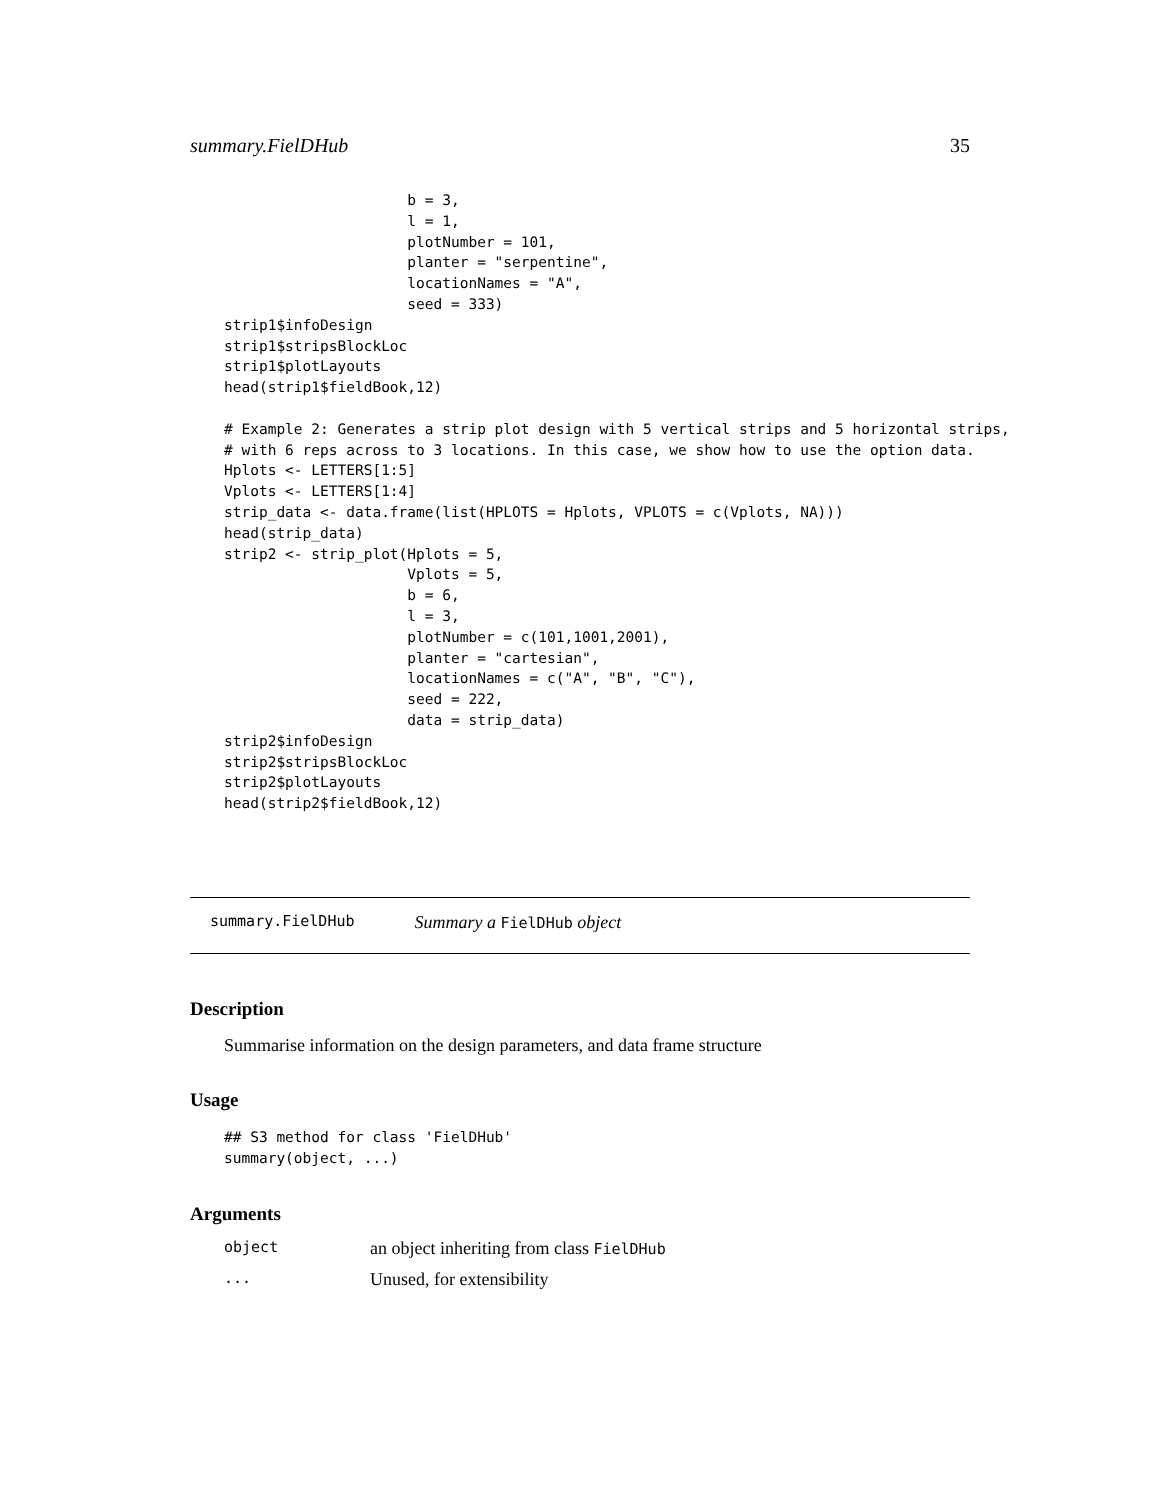summary.FielDHub 35
                     b = 3,
                     l = 1,
                     plotNumber = 101,
                     planter = "serpentine",
                     locationNames = "A",
                     seed = 333)
strip1$infoDesign
strip1$stripsBlockLoc
strip1$plotLayouts
head(strip1$fieldBook,12)

# Example 2: Generates a strip plot design with 5 vertical strips and 5 horizontal strips,
# with 6 reps across to 3 locations. In this case, we show how to use the option data.
Hplots <- LETTERS[1:5]
Vplots <- LETTERS[1:4]
strip_data <- data.frame(list(HPLOTS = Hplots, VPLOTS = c(Vplots, NA)))
head(strip_data)
strip2 <- strip_plot(Hplots = 5,
                     Vplots = 5,
                     b = 6,
                     l = 3,
                     plotNumber = c(101,1001,2001),
                     planter = "cartesian",
                     locationNames = c("A", "B", "C"),
                     seed = 222,
                     data = strip_data)
strip2$infoDesign
strip2$stripsBlockLoc
strip2$plotLayouts
head(strip2$fieldBook,12)
summary.FielDHub Summary a FielDHub object
Description
Summarise information on the design parameters, and data frame structure
Usage
## S3 method for class 'FielDHub'
summary(object, ...)
Arguments
| object | an object inheriting from class FielDHub |
| ... | Unused, for extensibility |